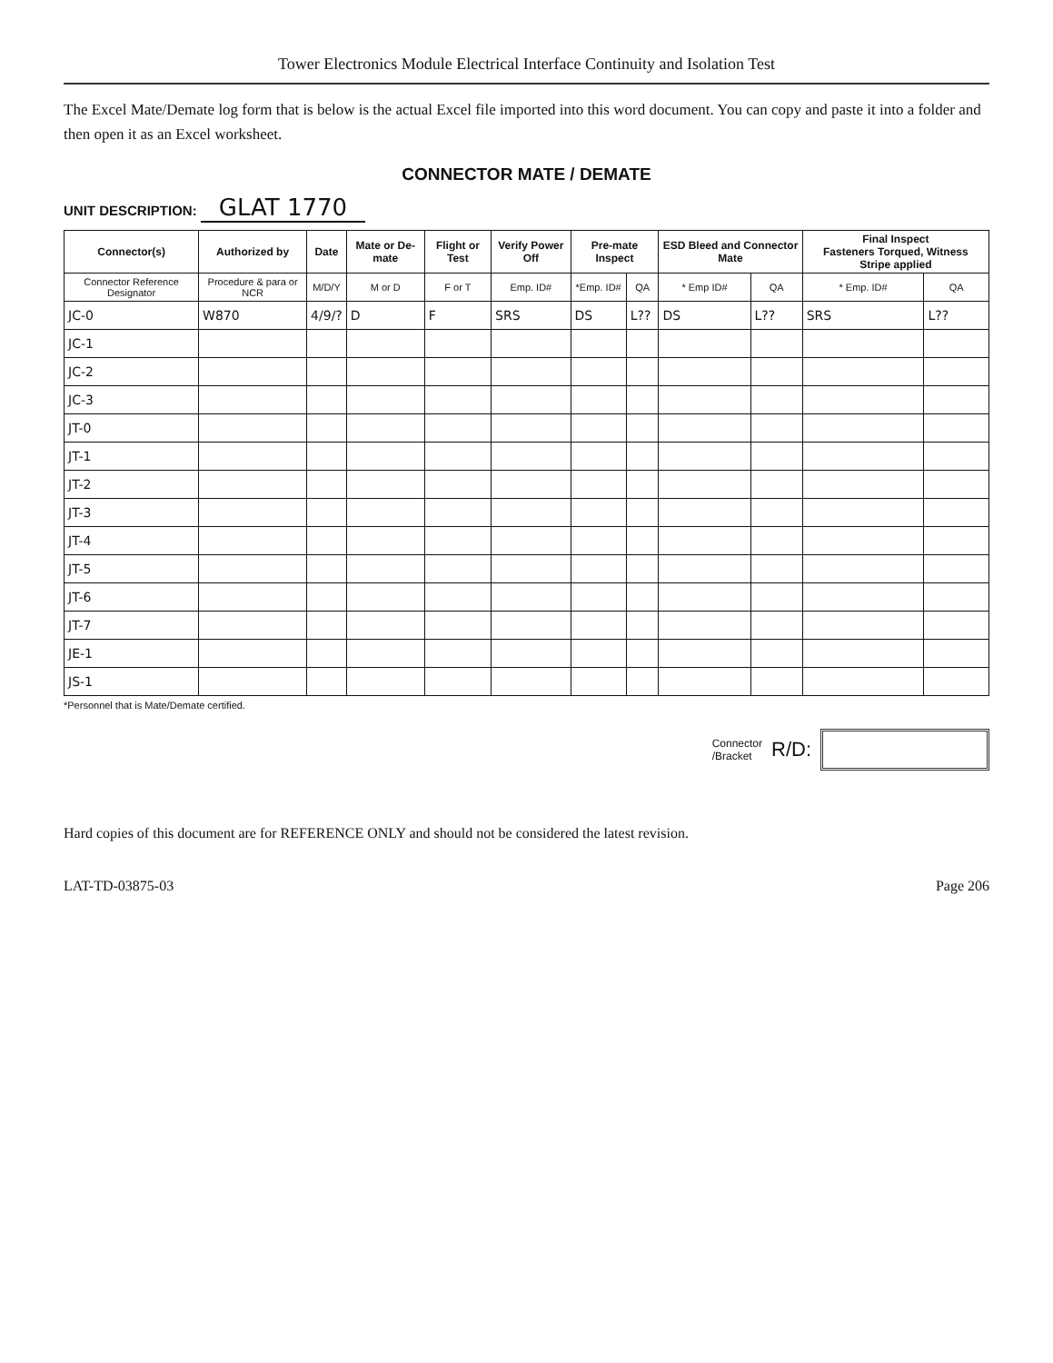Tower Electronics Module Electrical Interface Continuity and Isolation Test
The Excel Mate/Demate log form that is below is the actual Excel file imported into this word document. You can copy and paste it into a folder and then open it as an Excel worksheet.
CONNECTOR MATE / DEMATE
UNIT DESCRIPTION: GLAT 1770
| Connector(s) | Authorized by | Date | Mate or De-mate | Flight or Test | Verify Power Off | Pre-mate Inspect | | ESD Bleed and Connector Mate | | Final Inspect Fasteners Torqued, Witness Stripe applied | |
| --- | --- | --- | --- | --- | --- | --- | --- | --- | --- | --- | --- |
| Connector Reference Designator | Procedure & para or NCR | M/D/Y | M or D | F or T | Emp. ID# | *Emp. ID# | QA | * Emp ID# | QA | * Emp. ID# | QA |
| JC-0 | W870 | 4/9/? | D | F | SRS | DS | L?? | DS | L?? | SRS | L?? |
| JC-1 | | | | | | | | | | | |
| JC-2 | | | | | | | | | | | |
| JC-3 | | | | | | | | | | | |
| JT-0 | | | | | | | | | | | |
| JT-1 | | | | | | | | | | | |
| JT-2 | | | | | | | | | | | |
| JT-3 | | | | | | | | | | | |
| JT-4 | | | | | | | | | | | |
| JT-5 | | | | | | | | | | | |
| JT-6 | | | | | | | | | | | |
| JT-7 | | | | | | | | | | | |
| JE-1 | | | | | | | | | | | |
| JS-1 | | | | | | | | | | | |
*Personnel that is Mate/Demate certified.
Connector
/Bracket R/D:
Hard copies of this document are for REFERENCE ONLY and should not be considered the latest revision.
LAT-TD-03875-03 Page 206